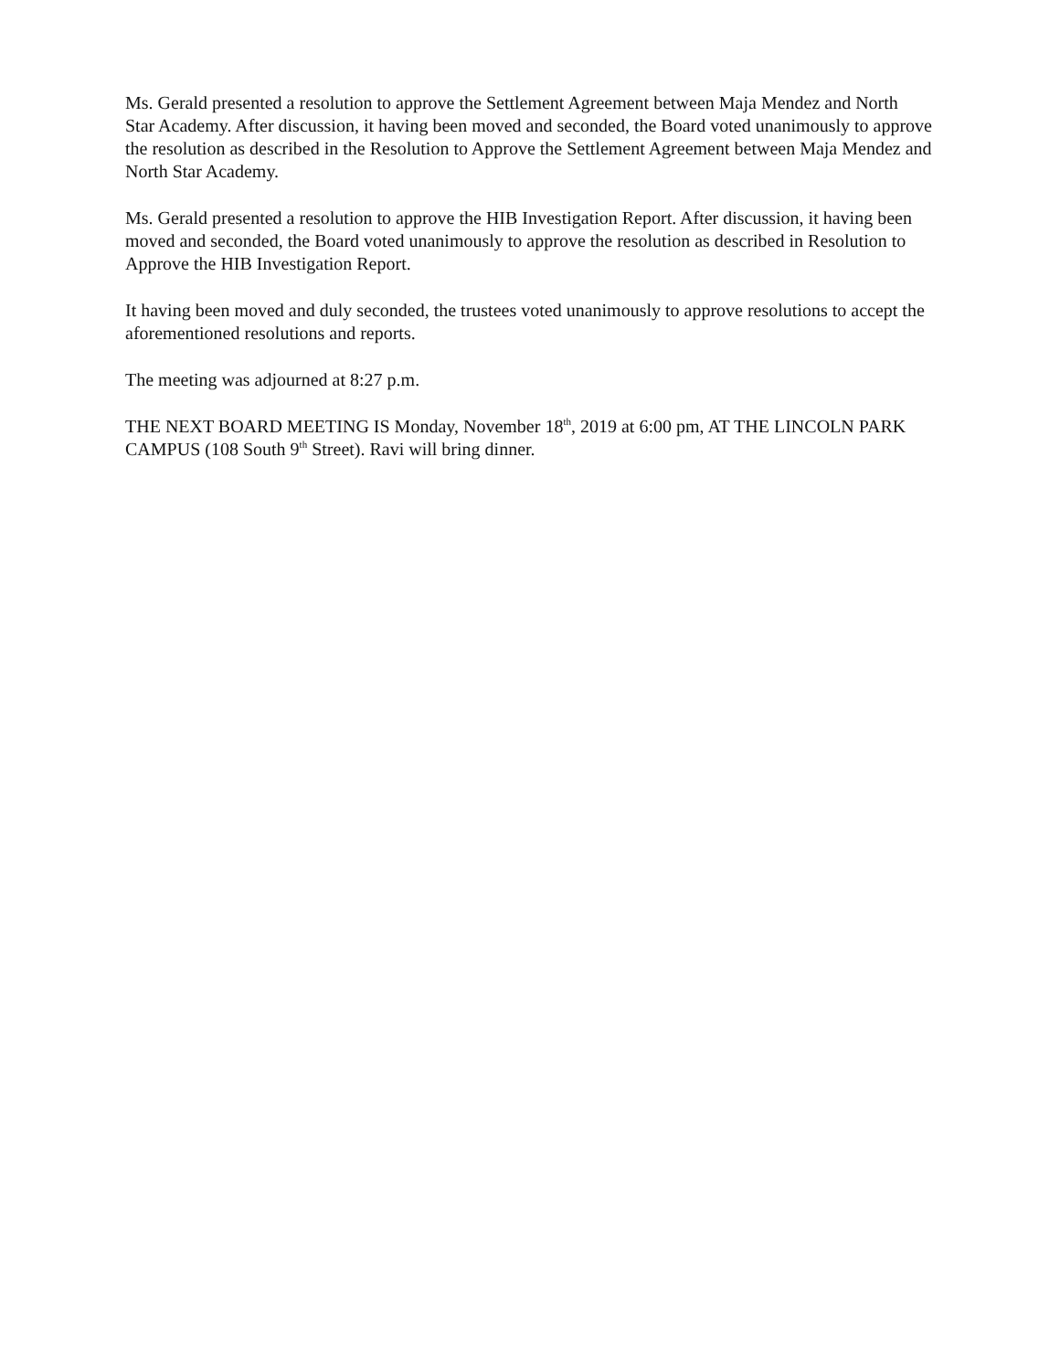Ms. Gerald presented a resolution to approve the Settlement Agreement between Maja Mendez and North Star Academy. After discussion, it having been moved and seconded, the Board voted unanimously to approve the resolution as described in the Resolution to Approve the Settlement Agreement between Maja Mendez and North Star Academy.
Ms. Gerald presented a resolution to approve the HIB Investigation Report. After discussion, it having been moved and seconded, the Board voted unanimously to approve the resolution as described in Resolution to Approve the HIB Investigation Report.
It having been moved and duly seconded, the trustees voted unanimously to approve resolutions to accept the aforementioned resolutions and reports.
The meeting was adjourned at 8:27 p.m.
THE NEXT BOARD MEETING IS Monday, November 18<sup>th</sup>, 2019 at 6:00 pm, AT THE LINCOLN PARK CAMPUS (108 South 9<sup>th</sup> Street). Ravi will bring dinner.